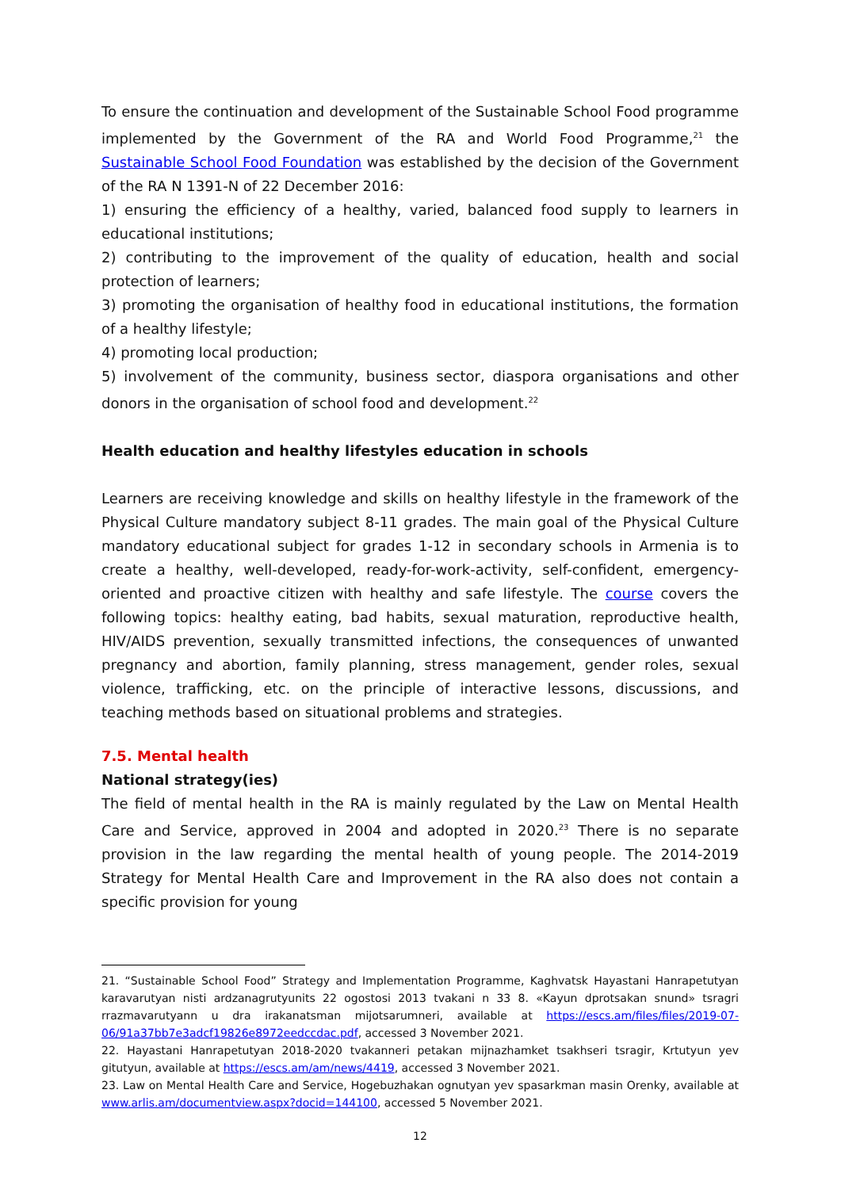To ensure the continuation and development of the Sustainable School Food programme implemented by the Government of the RA and World Food Programme,<sup>21</sup> the Sustainable School Food Foundation was established by the decision of the Government of the RA N 1391-N of 22 December 2016:
1) ensuring the efficiency of a healthy, varied, balanced food supply to learners in educational institutions;
2) contributing to the improvement of the quality of education, health and social protection of learners;
3) promoting the organisation of healthy food in educational institutions, the formation of a healthy lifestyle;
4) promoting local production;
5) involvement of the community, business sector, diaspora organisations and other donors in the organisation of school food and development.<sup>22</sup>
Health education and healthy lifestyles education in schools
Learners are receiving knowledge and skills on healthy lifestyle in the framework of the Physical Culture mandatory subject 8-11 grades. The main goal of the Physical Culture mandatory educational subject for grades 1-12 in secondary schools in Armenia is to create a healthy, well-developed, ready-for-work-activity, self-confident, emergency-oriented and proactive citizen with healthy and safe lifestyle. The course covers the following topics: healthy eating, bad habits, sexual maturation, reproductive health, HIV/AIDS prevention, sexually transmitted infections, the consequences of unwanted pregnancy and abortion, family planning, stress management, gender roles, sexual violence, trafficking, etc. on the principle of interactive lessons, discussions, and teaching methods based on situational problems and strategies.
7.5. Mental health
National strategy(ies)
The field of mental health in the RA is mainly regulated by the Law on Mental Health Care and Service, approved in 2004 and adopted in 2020.<sup>23</sup> There is no separate provision in the law regarding the mental health of young people. The 2014-2019 Strategy for Mental Health Care and Improvement in the RA also does not contain a specific provision for young
21. “Sustainable School Food” Strategy and Implementation Programme, Kaghvatsk Hayastani Hanrapetutyan karavarutyan nisti ardzanagrutyunits 22 ogostosi 2013 tvakani n 33 8. «Kayun dprotsakan snund» tsragri rrazmavarutyann u dra irakanatsman mijotsarumneri, available at https://escs.am/files/files/2019-07-06/91a37bb7e3adcf19826e8972eedccdac.pdf, accessed 3 November 2021.
22. Hayastani Hanrapetutyan 2018-2020 tvakanneri petakan mijnazhamket tsakhseri tsragir, Krtutyun yev gitutyun, available at https://escs.am/am/news/4419, accessed 3 November 2021.
23. Law on Mental Health Care and Service, Hogebuzhakan ognutyan yev spasarkman masin Orenky, available at www.arlis.am/documentview.aspx?docid=144100, accessed 5 November 2021.
12